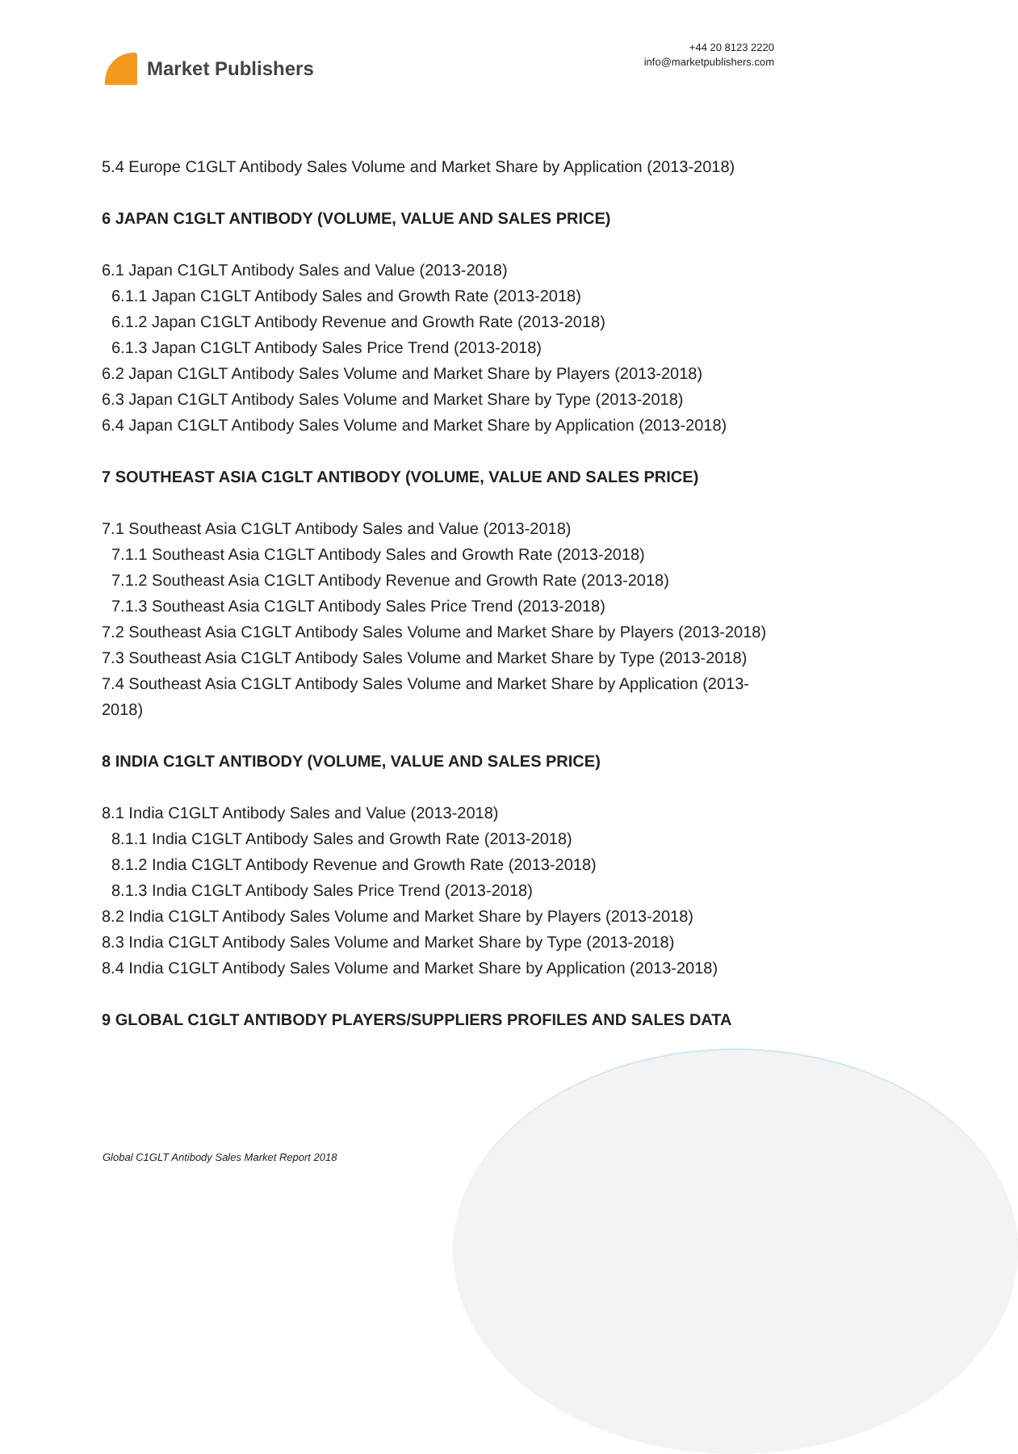Market Publishers
+44 20 8123 2220
info@marketpublishers.com
5.4 Europe C1GLT Antibody Sales Volume and Market Share by Application (2013-2018)
6 JAPAN C1GLT ANTIBODY (VOLUME, VALUE AND SALES PRICE)
6.1 Japan C1GLT Antibody Sales and Value (2013-2018)
6.1.1 Japan C1GLT Antibody Sales and Growth Rate (2013-2018)
6.1.2 Japan C1GLT Antibody Revenue and Growth Rate (2013-2018)
6.1.3 Japan C1GLT Antibody Sales Price Trend (2013-2018)
6.2 Japan C1GLT Antibody Sales Volume and Market Share by Players (2013-2018)
6.3 Japan C1GLT Antibody Sales Volume and Market Share by Type (2013-2018)
6.4 Japan C1GLT Antibody Sales Volume and Market Share by Application (2013-2018)
7 SOUTHEAST ASIA C1GLT ANTIBODY (VOLUME, VALUE AND SALES PRICE)
7.1 Southeast Asia C1GLT Antibody Sales and Value (2013-2018)
7.1.1 Southeast Asia C1GLT Antibody Sales and Growth Rate (2013-2018)
7.1.2 Southeast Asia C1GLT Antibody Revenue and Growth Rate (2013-2018)
7.1.3 Southeast Asia C1GLT Antibody Sales Price Trend (2013-2018)
7.2 Southeast Asia C1GLT Antibody Sales Volume and Market Share by Players (2013-2018)
7.3 Southeast Asia C1GLT Antibody Sales Volume and Market Share by Type (2013-2018)
7.4 Southeast Asia C1GLT Antibody Sales Volume and Market Share by Application (2013-2018)
8 INDIA C1GLT ANTIBODY (VOLUME, VALUE AND SALES PRICE)
8.1 India C1GLT Antibody Sales and Value (2013-2018)
8.1.1 India C1GLT Antibody Sales and Growth Rate (2013-2018)
8.1.2 India C1GLT Antibody Revenue and Growth Rate (2013-2018)
8.1.3 India C1GLT Antibody Sales Price Trend (2013-2018)
8.2 India C1GLT Antibody Sales Volume and Market Share by Players (2013-2018)
8.3 India C1GLT Antibody Sales Volume and Market Share by Type (2013-2018)
8.4 India C1GLT Antibody Sales Volume and Market Share by Application (2013-2018)
9 GLOBAL C1GLT ANTIBODY PLAYERS/SUPPLIERS PROFILES AND SALES DATA
Global C1GLT Antibody Sales Market Report 2018